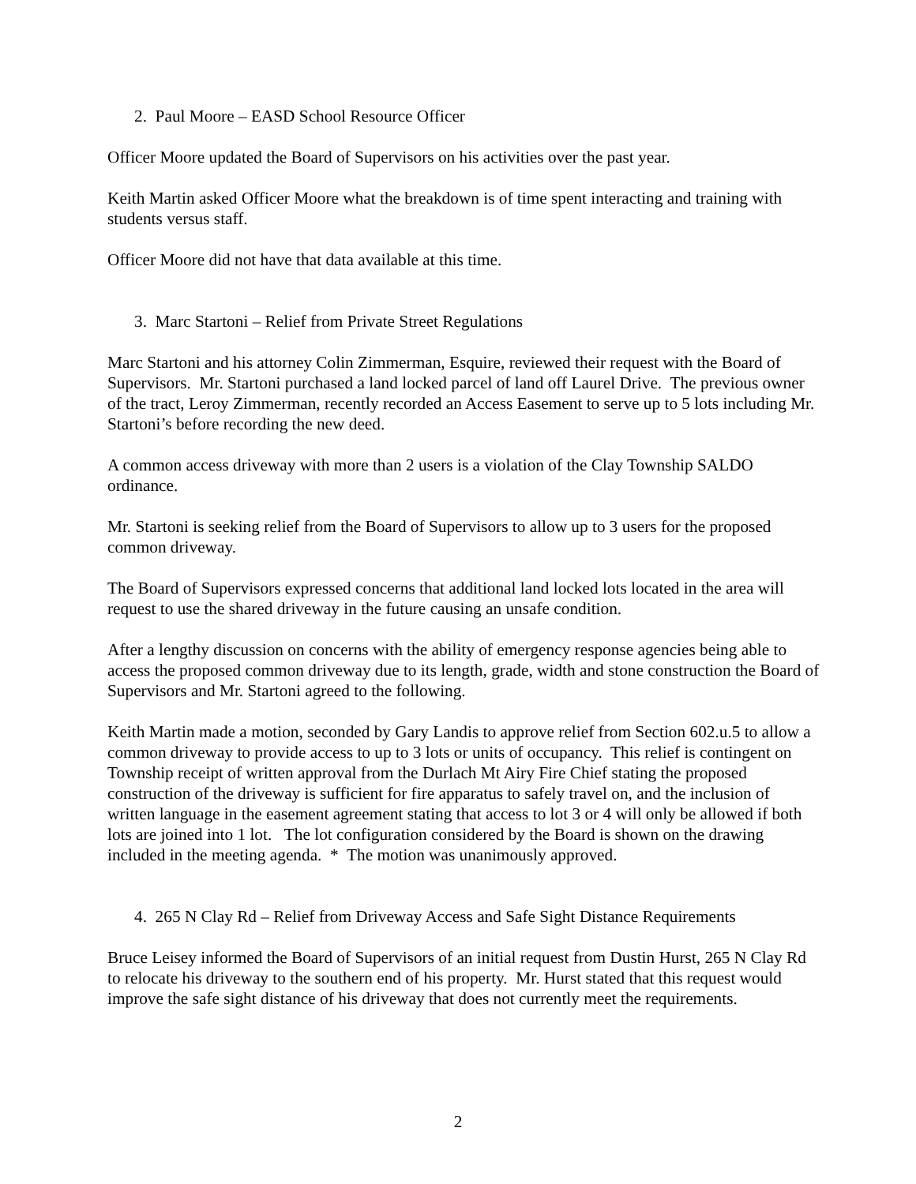2. Paul Moore – EASD School Resource Officer
Officer Moore updated the Board of Supervisors on his activities over the past year.
Keith Martin asked Officer Moore what the breakdown is of time spent interacting and training with students versus staff.
Officer Moore did not have that data available at this time.
3. Marc Startoni – Relief from Private Street Regulations
Marc Startoni and his attorney Colin Zimmerman, Esquire, reviewed their request with the Board of Supervisors. Mr. Startoni purchased a land locked parcel of land off Laurel Drive. The previous owner of the tract, Leroy Zimmerman, recently recorded an Access Easement to serve up to 5 lots including Mr. Startoni’s before recording the new deed.
A common access driveway with more than 2 users is a violation of the Clay Township SALDO ordinance.
Mr. Startoni is seeking relief from the Board of Supervisors to allow up to 3 users for the proposed common driveway.
The Board of Supervisors expressed concerns that additional land locked lots located in the area will request to use the shared driveway in the future causing an unsafe condition.
After a lengthy discussion on concerns with the ability of emergency response agencies being able to access the proposed common driveway due to its length, grade, width and stone construction the Board of Supervisors and Mr. Startoni agreed to the following.
Keith Martin made a motion, seconded by Gary Landis to approve relief from Section 602.u.5 to allow a common driveway to provide access to up to 3 lots or units of occupancy. This relief is contingent on Township receipt of written approval from the Durlach Mt Airy Fire Chief stating the proposed construction of the driveway is sufficient for fire apparatus to safely travel on, and the inclusion of written language in the easement agreement stating that access to lot 3 or 4 will only be allowed if both lots are joined into 1 lot. The lot configuration considered by the Board is shown on the drawing included in the meeting agenda. * The motion was unanimously approved.
4. 265 N Clay Rd – Relief from Driveway Access and Safe Sight Distance Requirements
Bruce Leisey informed the Board of Supervisors of an initial request from Dustin Hurst, 265 N Clay Rd to relocate his driveway to the southern end of his property. Mr. Hurst stated that this request would improve the safe sight distance of his driveway that does not currently meet the requirements.
2